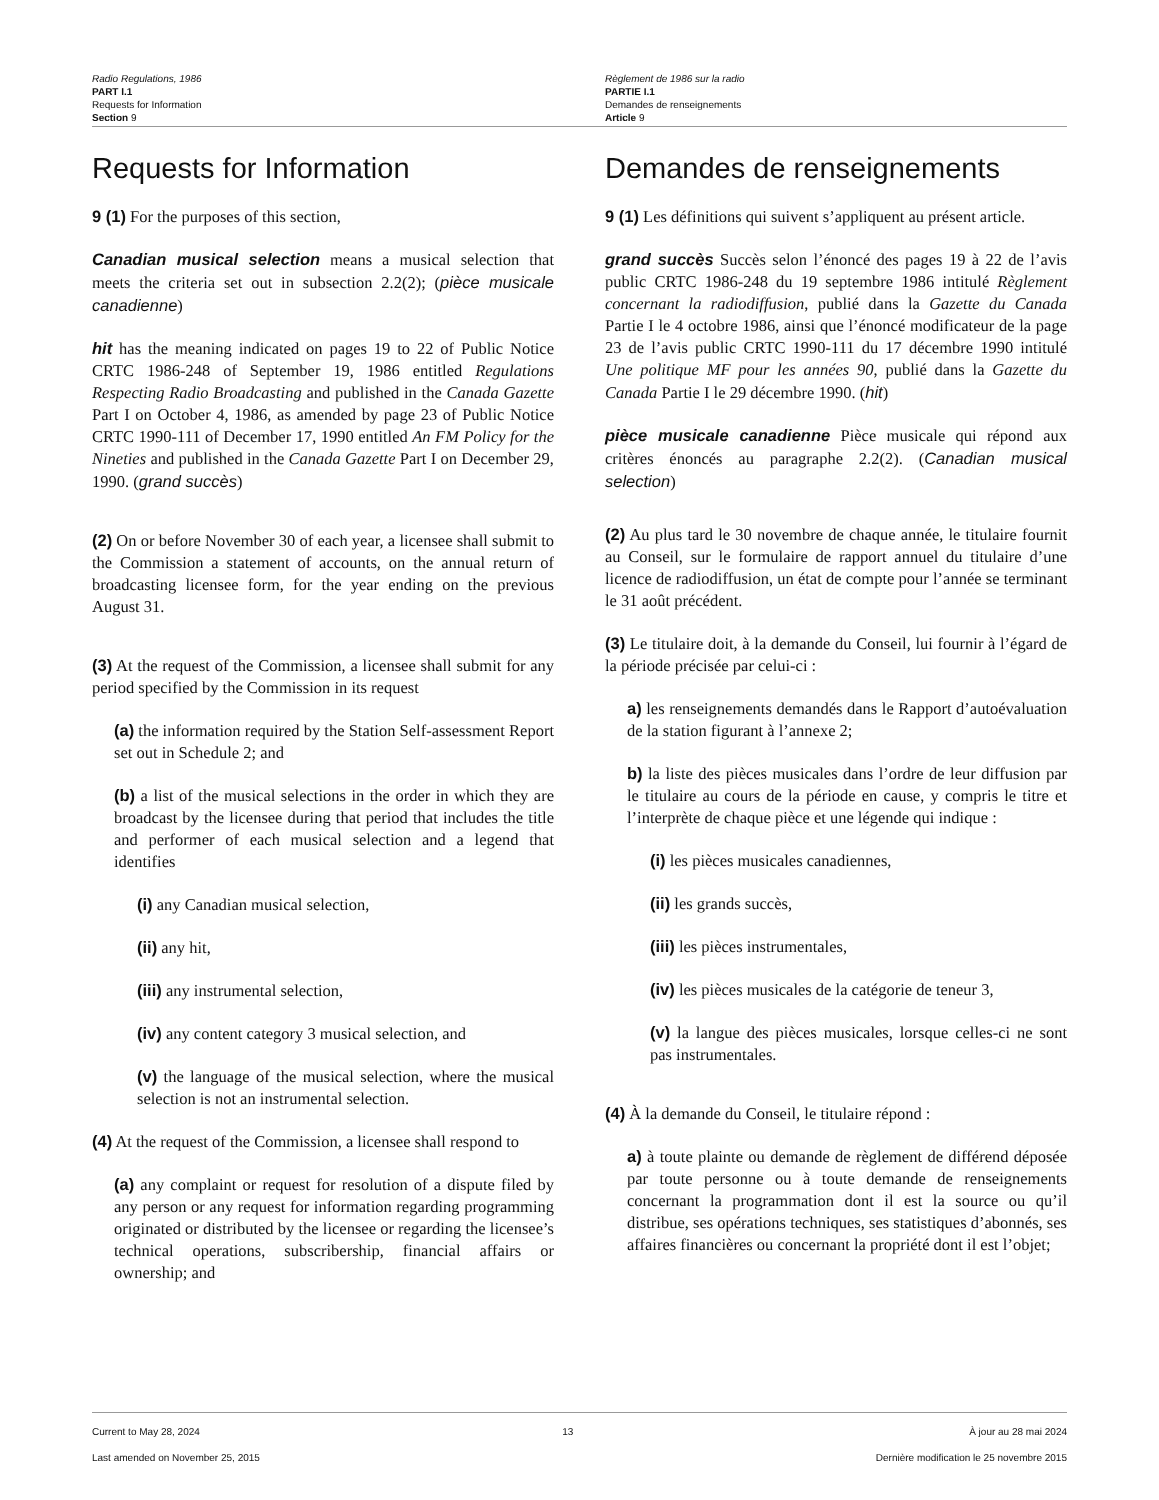Radio Regulations, 1986
PART I.1
Requests for Information
Section 9
Règlement de 1986 sur la radio
PARTIE I.1
Demandes de renseignements
Article 9
Requests for Information
9 (1) For the purposes of this section,
Canadian musical selection means a musical selection that meets the criteria set out in subsection 2.2(2); (pièce musicale canadienne)
hit has the meaning indicated on pages 19 to 22 of Public Notice CRTC 1986-248 of September 19, 1986 entitled Regulations Respecting Radio Broadcasting and published in the Canada Gazette Part I on October 4, 1986, as amended by page 23 of Public Notice CRTC 1990-111 of December 17, 1990 entitled An FM Policy for the Nineties and published in the Canada Gazette Part I on December 29, 1990. (grand succès)
(2) On or before November 30 of each year, a licensee shall submit to the Commission a statement of accounts, on the annual return of broadcasting licensee form, for the year ending on the previous August 31.
(3) At the request of the Commission, a licensee shall submit for any period specified by the Commission in its request
(a) the information required by the Station Self-assessment Report set out in Schedule 2; and
(b) a list of the musical selections in the order in which they are broadcast by the licensee during that period that includes the title and performer of each musical selection and a legend that identifies
(i) any Canadian musical selection,
(ii) any hit,
(iii) any instrumental selection,
(iv) any content category 3 musical selection, and
(v) the language of the musical selection, where the musical selection is not an instrumental selection.
(4) At the request of the Commission, a licensee shall respond to
(a) any complaint or request for resolution of a dispute filed by any person or any request for information regarding programming originated or distributed by the licensee or regarding the licensee’s technical operations, subscribership, financial affairs or ownership; and
Demandes de renseignements
9 (1) Les définitions qui suivent s’appliquent au présent article.
grand succès Succès selon l’énoncé des pages 19 à 22 de l’avis public CRTC 1986-248 du 19 septembre 1986 intitulé Règlement concernant la radiodiffusion, publié dans la Gazette du Canada Partie I le 4 octobre 1986, ainsi que l’énoncé modificateur de la page 23 de l’avis public CRTC 1990-111 du 17 décembre 1990 intitulé Une politique MF pour les années 90, publié dans la Gazette du Canada Partie I le 29 décembre 1990. (hit)
pièce musicale canadienne Pièce musicale qui répond aux critères énoncés au paragraphe 2.2(2). (Canadian musical selection)
(2) Au plus tard le 30 novembre de chaque année, le titulaire fournit au Conseil, sur le formulaire de rapport annuel du titulaire d’une licence de radiodiffusion, un état de compte pour l’année se terminant le 31 août précédent.
(3) Le titulaire doit, à la demande du Conseil, lui fournir à l’égard de la période précisée par celui-ci :
a) les renseignements demandés dans le Rapport d’autoévaluation de la station figurant à l’annexe 2;
b) la liste des pièces musicales dans l’ordre de leur diffusion par le titulaire au cours de la période en cause, y compris le titre et l’interprète de chaque pièce et une légende qui indique :
(i) les pièces musicales canadiennes,
(ii) les grands succès,
(iii) les pièces instrumentales,
(iv) les pièces musicales de la catégorie de teneur 3,
(v) la langue des pièces musicales, lorsque celles-ci ne sont pas instrumentales.
(4) À la demande du Conseil, le titulaire répond :
a) à toute plainte ou demande de règlement de différend déposée par toute personne ou à toute demande de renseignements concernant la programmation dont il est la source ou qu’il distribue, ses opérations techniques, ses statistiques d’abonnés, ses affaires financières ou concernant la propriété dont il est l’objet;
Current to May 28, 2024
Last amended on November 25, 2015
13 À jour au 28 mai 2024
Dernière modification le 25 novembre 2015